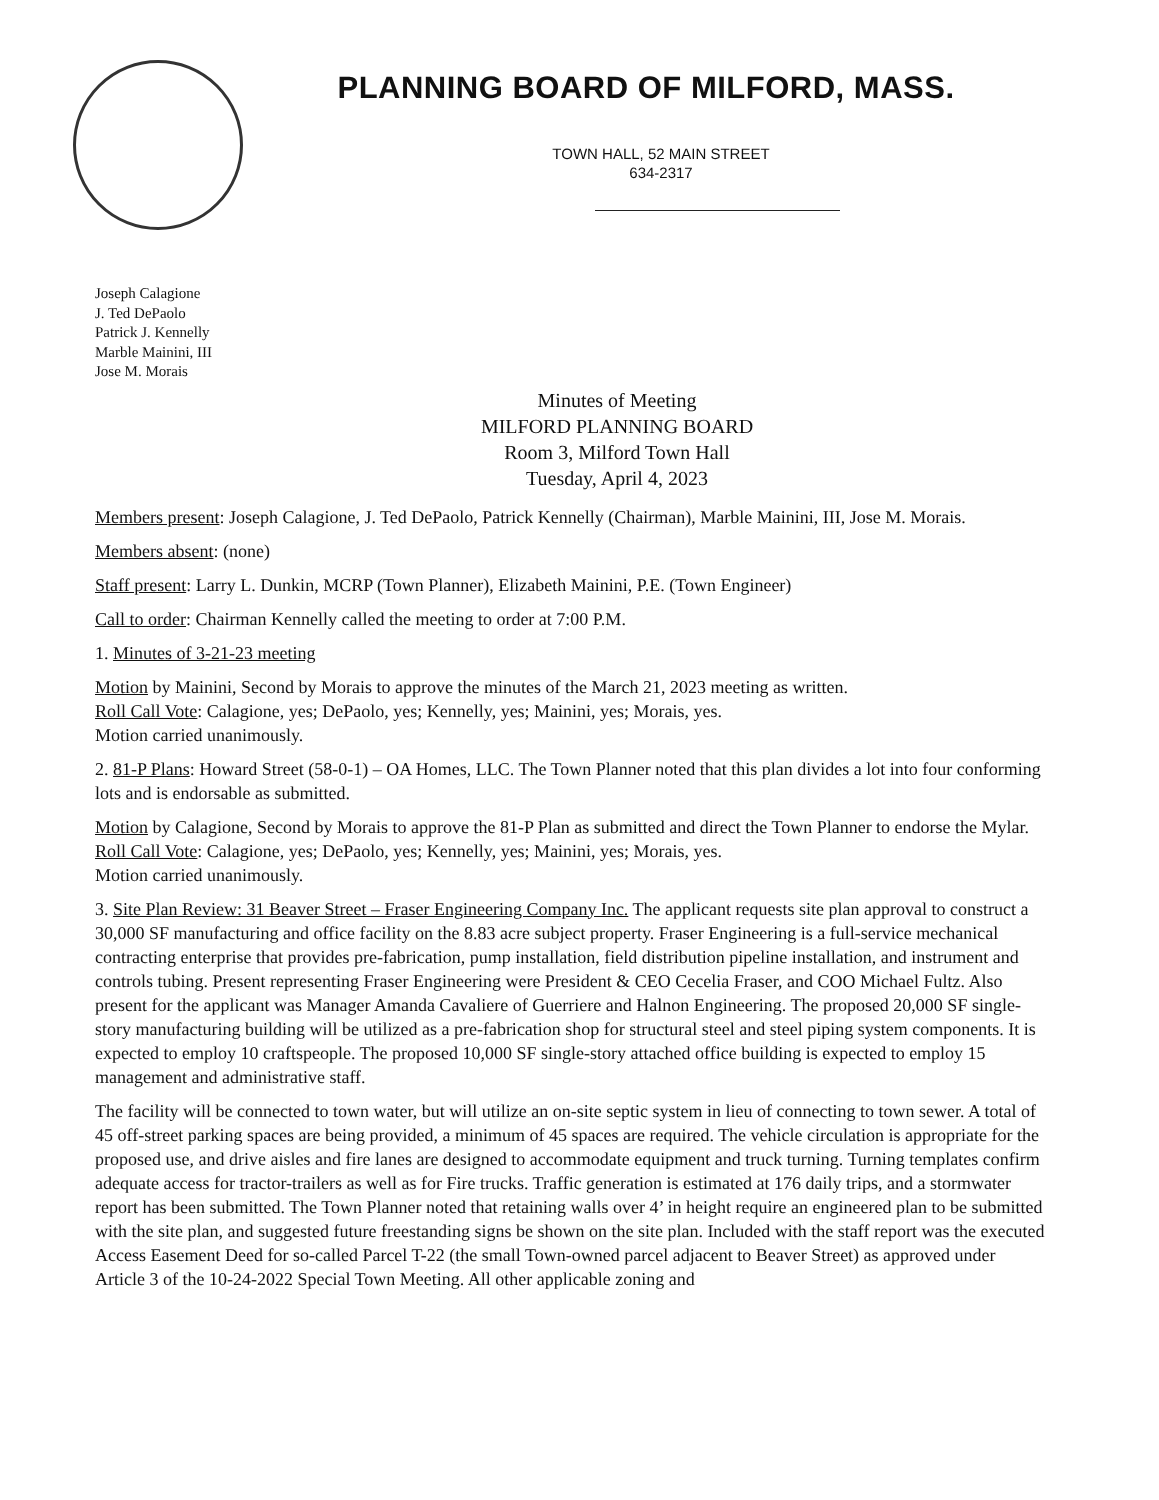PLANNING BOARD OF MILFORD, MASS.
TOWN HALL, 52 MAIN STREET
634-2317
Joseph Calagione
J. Ted DePaolo
Patrick J. Kennelly
Marble Mainini, III
Jose M. Morais
Minutes of Meeting
MILFORD PLANNING BOARD
Room 3, Milford Town Hall
Tuesday, April 4, 2023
Members present: Joseph Calagione, J. Ted DePaolo, Patrick Kennelly (Chairman), Marble Mainini, III, Jose M. Morais.
Members absent: (none)
Staff present: Larry L. Dunkin, MCRP (Town Planner), Elizabeth Mainini, P.E. (Town Engineer)
Call to order: Chairman Kennelly called the meeting to order at 7:00 P.M.
1. Minutes of 3-21-23 meeting
Motion by Mainini, Second by Morais to approve the minutes of the March 21, 2023 meeting as written.
Roll Call Vote: Calagione, yes; DePaolo, yes; Kennelly, yes; Mainini, yes; Morais, yes.
Motion carried unanimously.
2. 81-P Plans: Howard Street (58-0-1) – OA Homes, LLC. The Town Planner noted that this plan divides a lot into four conforming lots and is endorsable as submitted.
Motion by Calagione, Second by Morais to approve the 81-P Plan as submitted and direct the Town Planner to endorse the Mylar.
Roll Call Vote: Calagione, yes; DePaolo, yes; Kennelly, yes; Mainini, yes; Morais, yes.
Motion carried unanimously.
3. Site Plan Review: 31 Beaver Street – Fraser Engineering Company Inc. The applicant requests site plan approval to construct a 30,000 SF manufacturing and office facility on the 8.83 acre subject property. Fraser Engineering is a full-service mechanical contracting enterprise that provides pre-fabrication, pump installation, field distribution pipeline installation, and instrument and controls tubing. Present representing Fraser Engineering were President & CEO Cecelia Fraser, and COO Michael Fultz. Also present for the applicant was Manager Amanda Cavaliere of Guerriere and Halnon Engineering. The proposed 20,000 SF single-story manufacturing building will be utilized as a pre-fabrication shop for structural steel and steel piping system components. It is expected to employ 10 craftspeople. The proposed 10,000 SF single-story attached office building is expected to employ 15 management and administrative staff.
The facility will be connected to town water, but will utilize an on-site septic system in lieu of connecting to town sewer. A total of 45 off-street parking spaces are being provided, a minimum of 45 spaces are required. The vehicle circulation is appropriate for the proposed use, and drive aisles and fire lanes are designed to accommodate equipment and truck turning. Turning templates confirm adequate access for tractor-trailers as well as for Fire trucks. Traffic generation is estimated at 176 daily trips, and a stormwater report has been submitted. The Town Planner noted that retaining walls over 4’ in height require an engineered plan to be submitted with the site plan, and suggested future freestanding signs be shown on the site plan. Included with the staff report was the executed Access Easement Deed for so-called Parcel T-22 (the small Town-owned parcel adjacent to Beaver Street) as approved under Article 3 of the 10-24-2022 Special Town Meeting. All other applicable zoning and